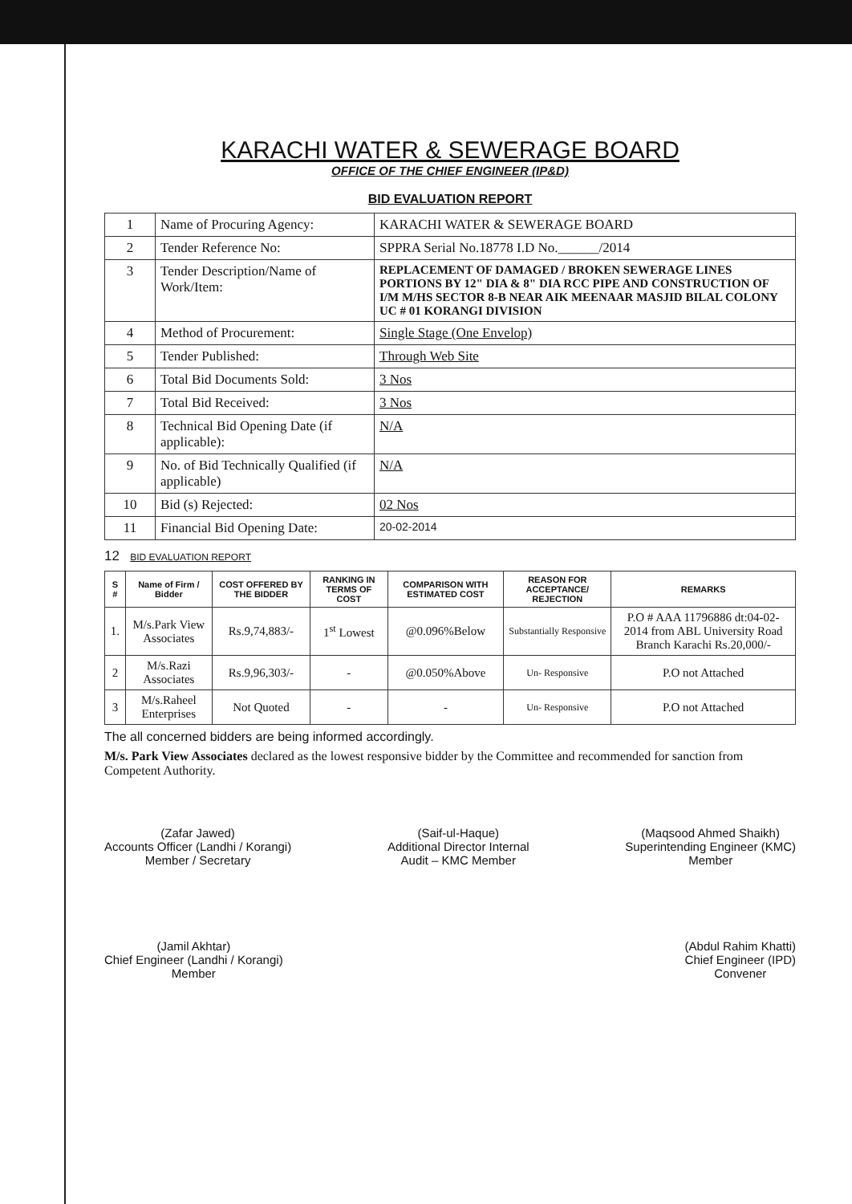KARACHI WATER & SEWERAGE BOARD
OFFICE OF THE CHIEF ENGINEER (IP&D)
BID EVALUATION REPORT
| 1 | Name of Procuring Agency: | KARACHI WATER & SEWERAGE BOARD |
| 2 | Tender Reference No: | SPPRA Serial No.18778 I.D No.______/2014 |
| 3 | Tender Description/Name of Work/Item: | REPLACEMENT OF DAMAGED / BROKEN SEWERAGE LINES PORTIONS BY 12" DIA & 8" DIA RCC PIPE AND CONSTRUCTION OF I/M M/HS SECTOR 8-B NEAR AIK MEENAAR MASJID BILAL COLONY UC # 01 KORANGI DIVISION |
| 4 | Method of Procurement: | Single Stage (One Envelop) |
| 5 | Tender Published: | Through Web Site |
| 6 | Total Bid Documents Sold: | 3 Nos |
| 7 | Total Bid Received: | 3 Nos |
| 8 | Technical Bid Opening Date (if applicable): | N/A |
| 9 | No. of Bid Technically Qualified (if applicable) | N/A |
| 10 | Bid (s) Rejected: | 02 Nos |
| 11 | Financial Bid Opening Date: | 20-02-2014 |
12 BID EVALUATION REPORT
| S # | Name of Firm / Bidder | COST OFFERED BY THE BIDDER | RANKING IN TERMS OF COST | COMPARISON WITH ESTIMATED COST | REASON FOR ACCEPTANCE/ REJECTION | REMARKS |
| --- | --- | --- | --- | --- | --- | --- |
| 1. | M/s.Park View Associates | Rs.9,74,883/- | 1<sup>st</sup> Lowest | @0.096%Below | Substantially Responsive | P.O # AAA 11796886 dt:04-02-2014 from ABL University Road Branch Karachi Rs.20,000/- |
| 2 | M/s.Razi Associates | Rs.9,96,303/- | - | @0.050%Above | Un- Responsive | P.O not Attached |
| 3 | M/s.Raheel Enterprises | Not Quoted | - | - | Un- Responsive | P.O not Attached |
The all concerned bidders are being informed accordingly.
M/s. Park View Associates declared as the lowest responsive bidder by the Committee and recommended for sanction from Competent Authority.
(Zafar Jawed)
Accounts Officer (Landhi / Korangi)
Member / Secretary
(Saif-ul-Haque)
Additional Director Internal
Audit – KMC Member
(Maqsood Ahmed Shaikh)
Superintending Engineer (KMC)
Member
(Jamil Akhtar)
Chief Engineer (Landhi / Korangi)
Member
(Abdul Rahim Khatti)
Chief Engineer (IPD)
Convener